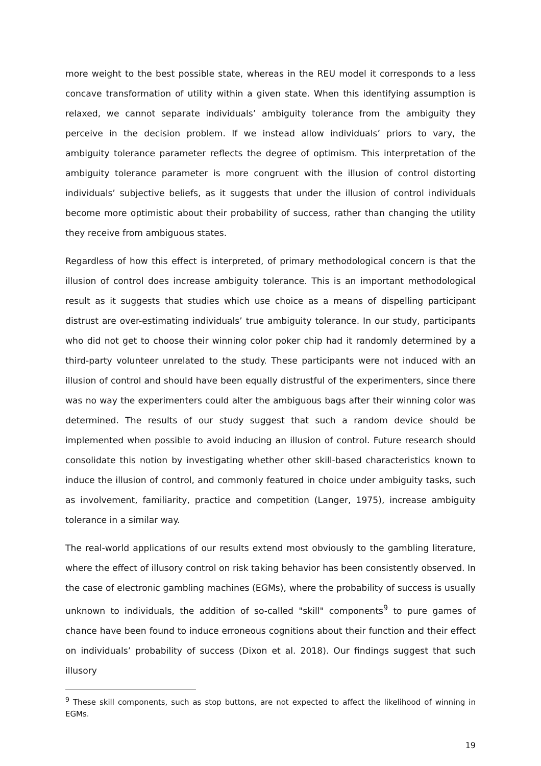more weight to the best possible state, whereas in the REU model it corresponds to a less concave transformation of utility within a given state. When this identifying assumption is relaxed, we cannot separate individuals’ ambiguity tolerance from the ambiguity they perceive in the decision problem. If we instead allow individuals’ priors to vary, the ambiguity tolerance parameter reflects the degree of optimism. This interpretation of the ambiguity tolerance parameter is more congruent with the illusion of control distorting individuals’ subjective beliefs, as it suggests that under the illusion of control individuals become more optimistic about their probability of success, rather than changing the utility they receive from ambiguous states.
Regardless of how this effect is interpreted, of primary methodological concern is that the illusion of control does increase ambiguity tolerance. This is an important methodological result as it suggests that studies which use choice as a means of dispelling participant distrust are over-estimating individuals’ true ambiguity tolerance. In our study, participants who did not get to choose their winning color poker chip had it randomly determined by a third-party volunteer unrelated to the study. These participants were not induced with an illusion of control and should have been equally distrustful of the experimenters, since there was no way the experimenters could alter the ambiguous bags after their winning color was determined. The results of our study suggest that such a random device should be implemented when possible to avoid inducing an illusion of control. Future research should consolidate this notion by investigating whether other skill-based characteristics known to induce the illusion of control, and commonly featured in choice under ambiguity tasks, such as involvement, familiarity, practice and competition (Langer, 1975), increase ambiguity tolerance in a similar way.
The real-world applications of our results extend most obviously to the gambling literature, where the effect of illusory control on risk taking behavior has been consistently observed. In the case of electronic gambling machines (EGMs), where the probability of success is usually unknown to individuals, the addition of so-called "skill" components<sup>9</sup> to pure games of chance have been found to induce erroneous cognitions about their function and their effect on individuals’ probability of success (Dixon et al. 2018). Our findings suggest that such illusory
<sup>9</sup> These skill components, such as stop buttons, are not expected to affect the likelihood of winning in EGMs.
19